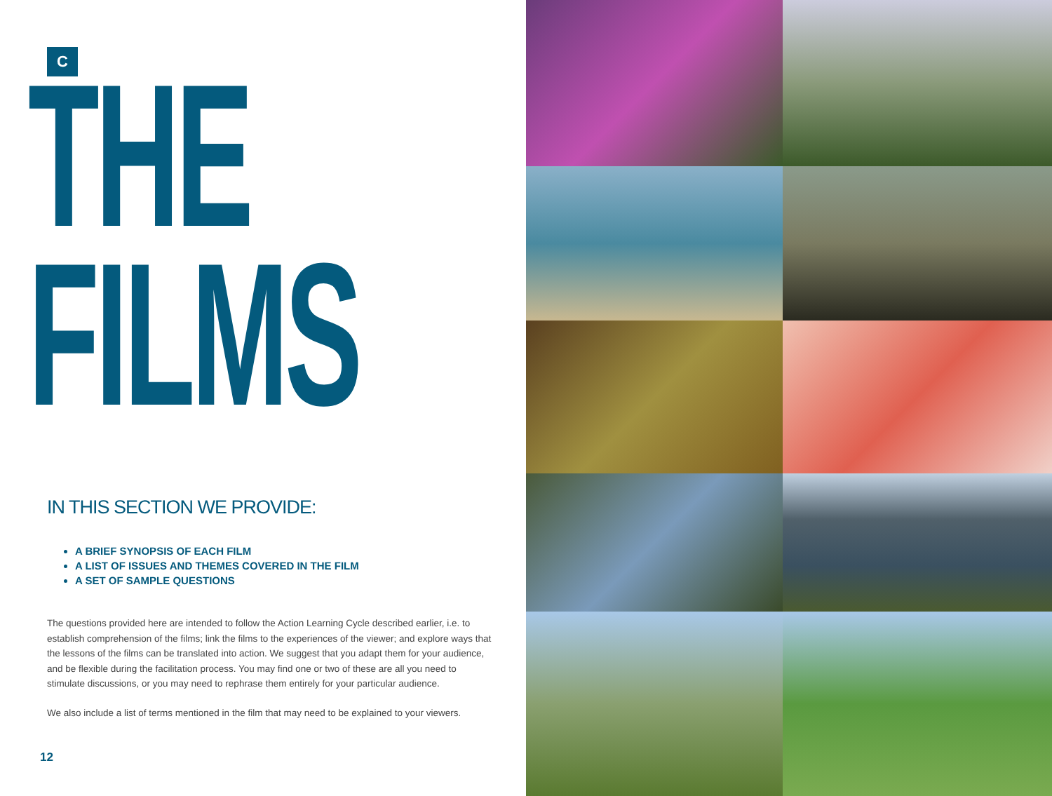C
THE
FILMS
IN THIS SECTION WE PROVIDE:
A BRIEF SYNOPSIS OF EACH FILM
A LIST OF ISSUES AND THEMES COVERED IN THE FILM
A SET OF SAMPLE QUESTIONS
The questions provided here are intended to follow the Action Learning Cycle described earlier, i.e. to establish comprehension of the films; link the films to the experiences of the viewer; and explore ways that the lessons of the films can be translated into action. We suggest that you adapt them for your audience, and be flexible during the facilitation process. You may find one or two of these are all you need to stimulate discussions, or you may need to rephrase them entirely for your particular audience.
We also include a list of terms mentioned in the film that may need to be explained to your viewers.
12